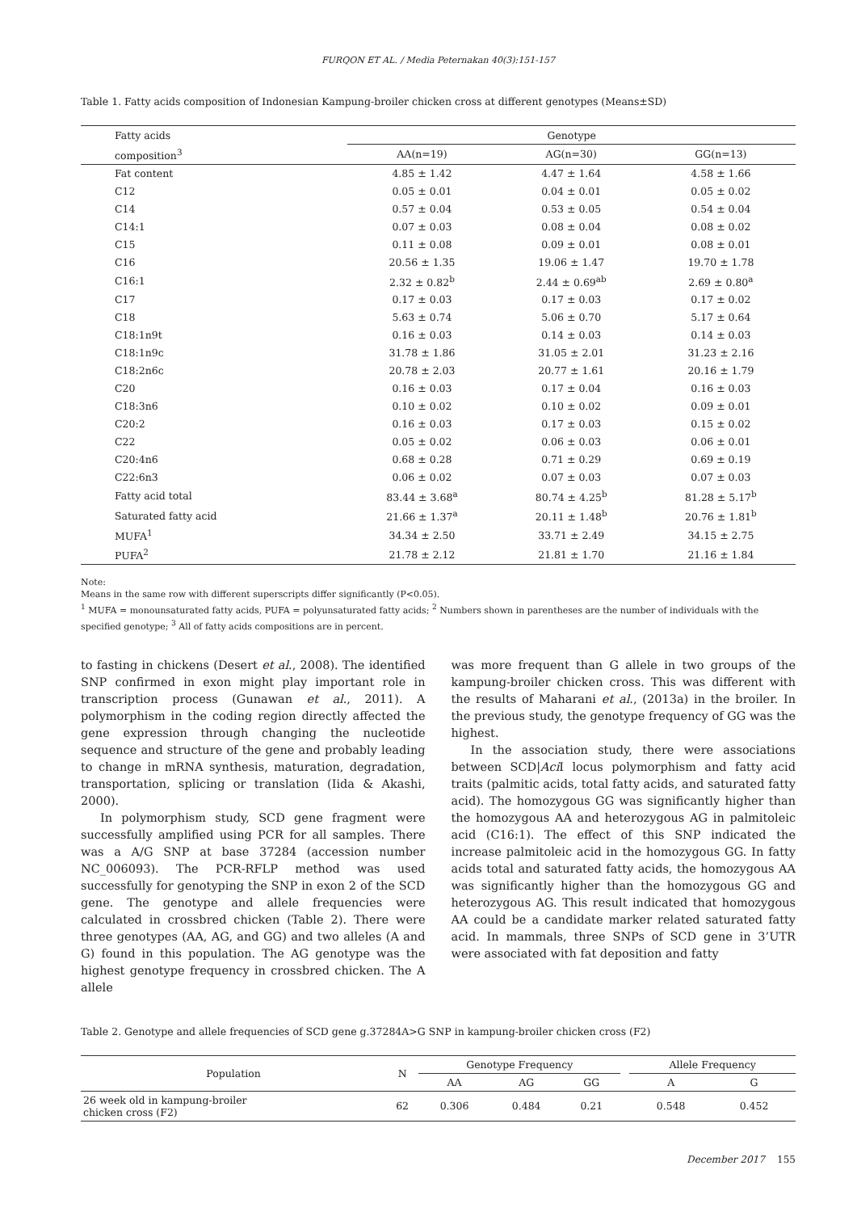FURQON ET AL. / Media Peternakan 40(3):151-157
Table 1. Fatty acids composition of Indonesian Kampung-broiler chicken cross at different genotypes (Means±SD)
| Fatty acids | Genotype | | |
| composition<sup>3</sup> | AA(n=19) | AG(n=30) | GG(n=13) |
| Fat content | 4.85 ± 1.42 | 4.47 ± 1.64 | 4.58 ± 1.66 |
| C12 | 0.05 ± 0.01 | 0.04 ± 0.01 | 0.05 ± 0.02 |
| C14 | 0.57 ± 0.04 | 0.53 ± 0.05 | 0.54 ± 0.04 |
| C14:1 | 0.07 ± 0.03 | 0.08 ± 0.04 | 0.08 ± 0.02 |
| C15 | 0.11 ± 0.08 | 0.09 ± 0.01 | 0.08 ± 0.01 |
| C16 | 20.56 ± 1.35 | 19.06 ± 1.47 | 19.70 ± 1.78 |
| C16:1 | 2.32 ± 0.82<sup>b</sup> | 2.44 ± 0.69<sup>ab</sup> | 2.69 ± 0.80<sup>a</sup> |
| C17 | 0.17 ± 0.03 | 0.17 ± 0.03 | 0.17 ± 0.02 |
| C18 | 5.63 ± 0.74 | 5.06 ± 0.70 | 5.17 ± 0.64 |
| C18:1n9t | 0.16 ± 0.03 | 0.14 ± 0.03 | 0.14 ± 0.03 |
| C18:1n9c | 31.78 ± 1.86 | 31.05 ± 2.01 | 31.23 ± 2.16 |
| C18:2n6c | 20.78 ± 2.03 | 20.77 ± 1.61 | 20.16 ± 1.79 |
| C20 | 0.16 ± 0.03 | 0.17 ± 0.04 | 0.16 ± 0.03 |
| C18:3n6 | 0.10 ± 0.02 | 0.10 ± 0.02 | 0.09 ± 0.01 |
| C20:2 | 0.16 ± 0.03 | 0.17 ± 0.03 | 0.15 ± 0.02 |
| C22 | 0.05 ± 0.02 | 0.06 ± 0.03 | 0.06 ± 0.01 |
| C20:4n6 | 0.68 ± 0.28 | 0.71 ± 0.29 | 0.69 ± 0.19 |
| C22:6n3 | 0.06 ± 0.02 | 0.07 ± 0.03 | 0.07 ± 0.03 |
| Fatty acid total | 83.44 ± 3.68<sup>a</sup> | 80.74 ± 4.25<sup>b</sup> | 81.28 ± 5.17<sup>b</sup> |
| Saturated fatty acid | 21.66 ± 1.37<sup>a</sup> | 20.11 ± 1.48<sup>b</sup> | 20.76 ± 1.81<sup>b</sup> |
| MUFA<sup>1</sup> | 34.34 ± 2.50 | 33.71 ± 2.49 | 34.15 ± 2.75 |
| PUFA<sup>2</sup> | 21.78 ± 2.12 | 21.81 ± 1.70 | 21.16 ± 1.84 |
Note:
Means in the same row with different superscripts differ significantly (P<0.05).
<sup>1</sup> MUFA = monounsaturated fatty acids, PUFA = polyunsaturated fatty acids; <sup>2</sup> Numbers shown in parentheses are the number of individuals with the specified genotype; <sup>3</sup> All of fatty acids compositions are in percent.
to fasting in chickens (Desert et al., 2008). The identified SNP confirmed in exon might play important role in transcription process (Gunawan et al., 2011). A polymorphism in the coding region directly affected the gene expression through changing the nucleotide sequence and structure of the gene and probably leading to change in mRNA synthesis, maturation, degradation, transportation, splicing or translation (Iida & Akashi, 2000).
In polymorphism study, SCD gene fragment were successfully amplified using PCR for all samples. There was a A/G SNP at base 37284 (accession number NC_006093). The PCR-RFLP method was used successfully for genotyping the SNP in exon 2 of the SCD gene. The genotype and allele frequencies were calculated in crossbred chicken (Table 2). There were three genotypes (AA, AG, and GG) and two alleles (A and G) found in this population. The AG genotype was the highest genotype frequency in crossbred chicken. The A allele
was more frequent than G allele in two groups of the kampung-broiler chicken cross. This was different with the results of Maharani et al., (2013a) in the broiler. In the previous study, the genotype frequency of GG was the highest.
In the association study, there were associations between SCD|Aci I locus polymorphism and fatty acid traits (palmitic acids, total fatty acids, and saturated fatty acid). The homozygous GG was significantly higher than the homozygous AA and heterozygous AG in palmitoleic acid (C16:1). The effect of this SNP indicated the increase palmitoleic acid in the homozygous GG. In fatty acids total and saturated fatty acids, the homozygous AA was significantly higher than the homozygous GG and heterozygous AG. This result indicated that homozygous AA could be a candidate marker related saturated fatty acid. In mammals, three SNPs of SCD gene in 3’UTR were associated with fat deposition and fatty
Table 2. Genotype and allele frequencies of SCD gene g.37284A>G SNP in kampung-broiler chicken cross (F2)
| Population | N | Genotype Frequency | | | | Allele Frequency | |
| --- | --- | --- | --- | --- | --- | --- | --- |
| | | AA | AG | GG | | A | G |
| 26 week old in kampung-broiler chicken cross (F2) | 62 | 0.306 | 0.484 | 0.21 | | 0.548 | 0.452 |
December 2017 155